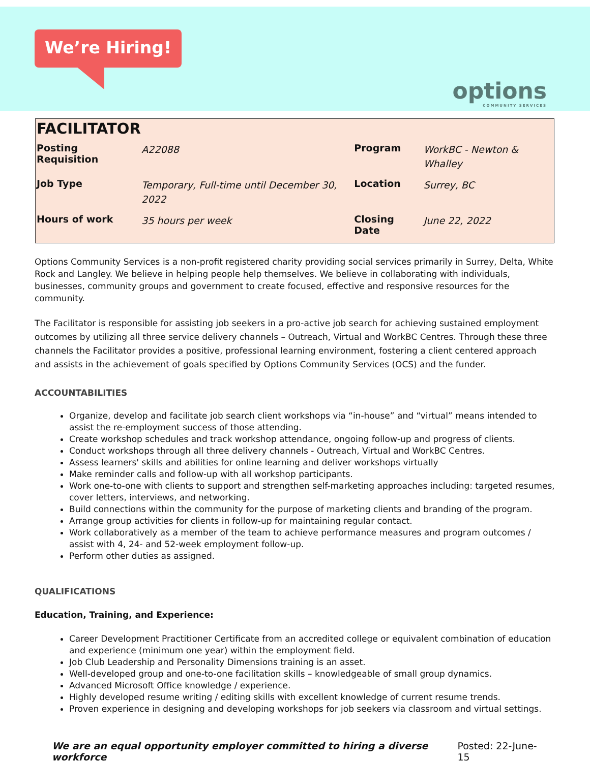We’re Hiring!
options
COMMUNITY SERVICES
FACILITATOR
| Posting Requisition | A22088 | Program | WorkBC - Newton & Whalley |
| Job Type | Temporary, Full-time until December 30, 2022 | Location | Surrey, BC |
| Hours of work | 35 hours per week | Closing Date | June 22, 2022 |
Options Community Services is a non-profit registered charity providing social services primarily in Surrey, Delta, White Rock and Langley. We believe in helping people help themselves. We believe in collaborating with individuals, businesses, community groups and government to create focused, effective and responsive resources for the community.
The Facilitator is responsible for assisting job seekers in a pro-active job search for achieving sustained employment outcomes by utilizing all three service delivery channels – Outreach, Virtual and WorkBC Centres. Through these three channels the Facilitator provides a positive, professional learning environment, fostering a client centered approach and assists in the achievement of goals specified by Options Community Services (OCS) and the funder.
ACCOUNTABILITIES
Organize, develop and facilitate job search client workshops via “in-house” and “virtual” means intended to assist the re-employment success of those attending.
Create workshop schedules and track workshop attendance, ongoing follow-up and progress of clients.
Conduct workshops through all three delivery channels - Outreach, Virtual and WorkBC Centres.
Assess learners' skills and abilities for online learning and deliver workshops virtually
Make reminder calls and follow-up with all workshop participants.
Work one-to-one with clients to support and strengthen self-marketing approaches including: targeted resumes, cover letters, interviews, and networking.
Build connections within the community for the purpose of marketing clients and branding of the program.
Arrange group activities for clients in follow-up for maintaining regular contact.
Work collaboratively as a member of the team to achieve performance measures and program outcomes / assist with 4, 24- and 52-week employment follow-up.
Perform other duties as assigned.
QUALIFICATIONS
Education, Training, and Experience:
Career Development Practitioner Certificate from an accredited college or equivalent combination of education and experience (minimum one year) within the employment field.
Job Club Leadership and Personality Dimensions training is an asset.
Well-developed group and one-to-one facilitation skills – knowledgeable of small group dynamics.
Advanced Microsoft Office knowledge / experience.
Highly developed resume writing / editing skills with excellent knowledge of current resume trends.
Proven experience in designing and developing workshops for job seekers via classroom and virtual settings.
We are an equal opportunity employer committed to hiring a diverse workforce Posted: 22-June-15